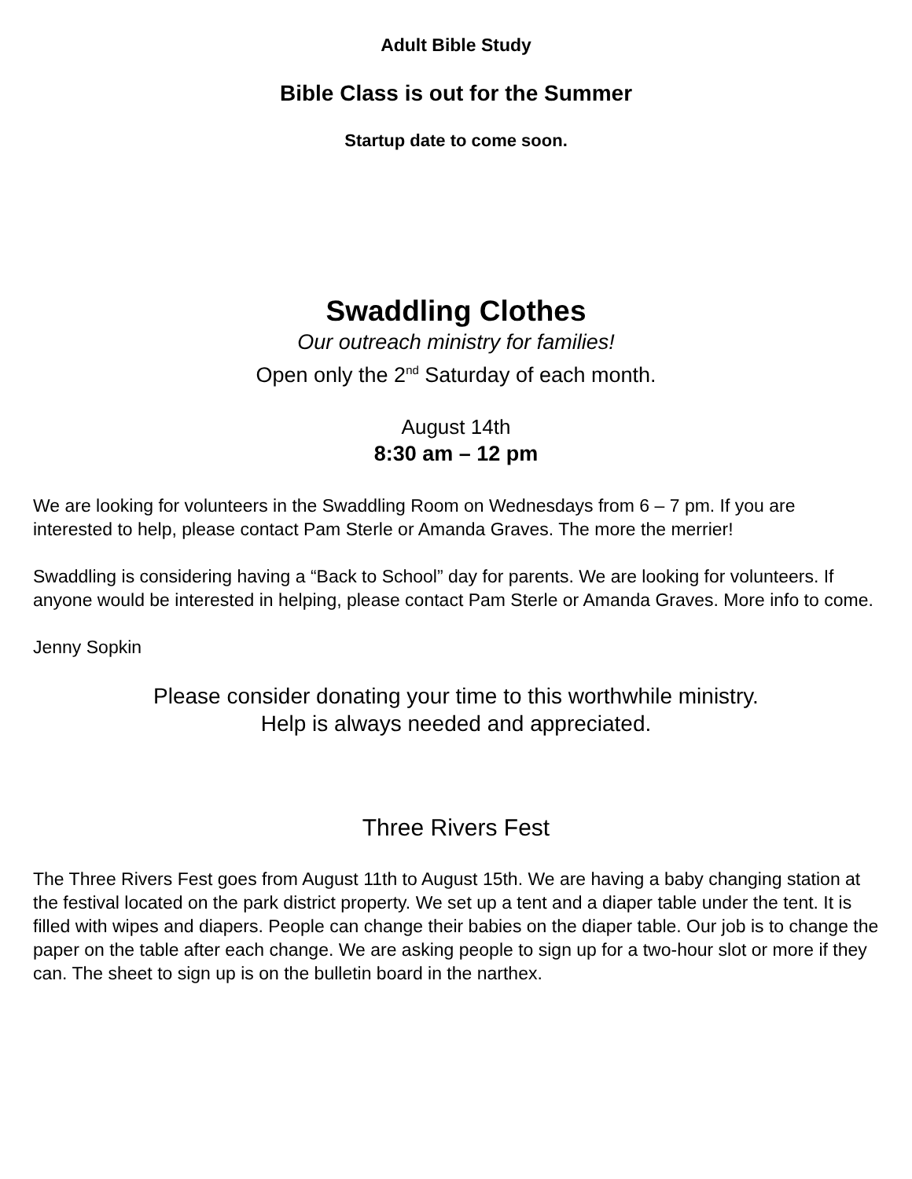Adult Bible Study
Bible Class is out for the Summer
Startup date to come soon.
Swaddling Clothes
Our outreach ministry for families!
Open only the 2<sup>nd</sup> Saturday of each month.
August 14th
8:30 am – 12 pm
We are looking for volunteers in the Swaddling Room on Wednesdays from 6 – 7 pm. If you are interested to help, please contact Pam Sterle or Amanda Graves. The more the merrier!
Swaddling is considering having a “Back to School” day for parents. We are looking for volunteers. If anyone would be interested in helping, please contact Pam Sterle or Amanda Graves. More info to come.
Jenny Sopkin
Please consider donating your time to this worthwhile ministry.
Help is always needed and appreciated.
Three Rivers Fest
The Three Rivers Fest goes from August 11th to August 15th. We are having a baby changing station at the festival located on the park district property. We set up a tent and a diaper table under the tent. It is filled with wipes and diapers. People can change their babies on the diaper table. Our job is to change the paper on the table after each change. We are asking people to sign up for a two-hour slot or more if they can. The sheet to sign up is on the bulletin board in the narthex.